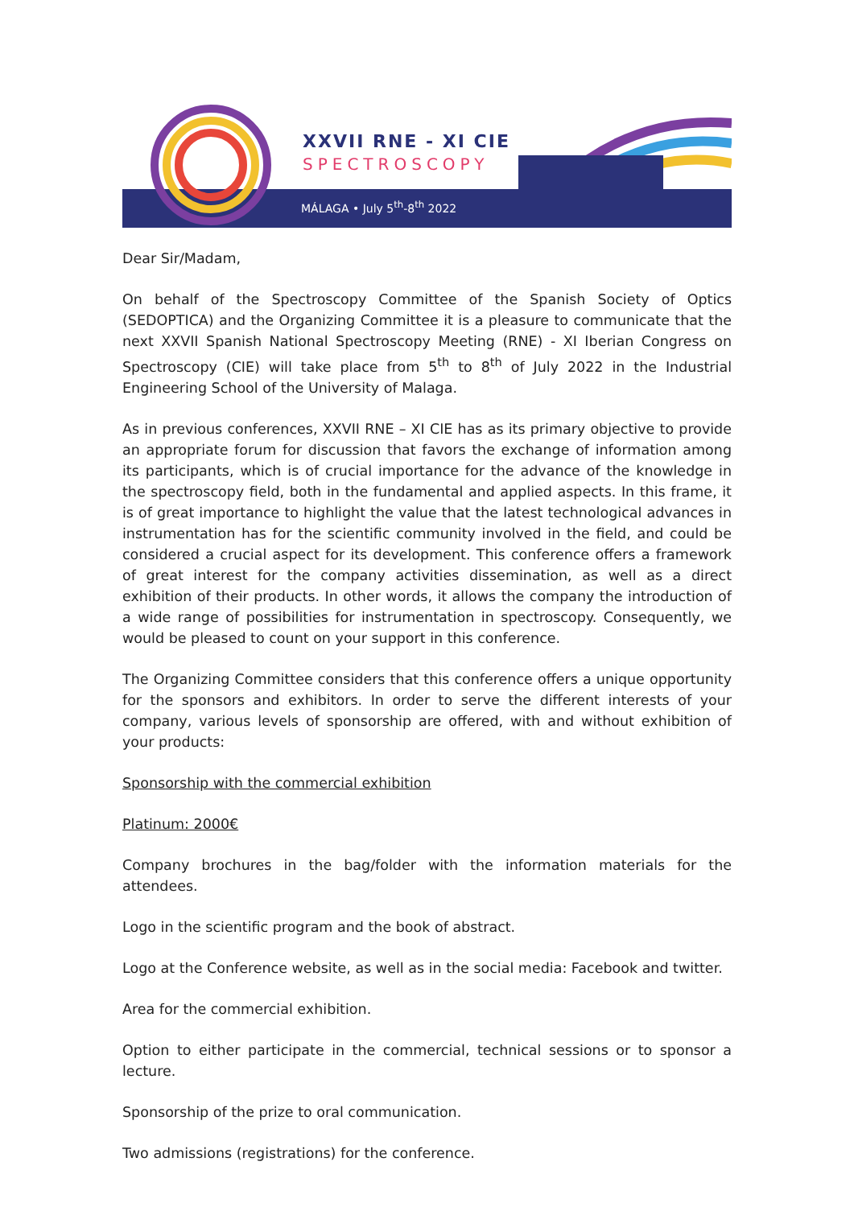XXVII RNE - XI CIE
SPECTROSCOPY
MÁLAGA • July 5<sup>th</sup>-8<sup>th</sup> 2022
Dear Sir/Madam,
On behalf of the Spectroscopy Committee of the Spanish Society of Optics (SEDOPTICA) and the Organizing Committee it is a pleasure to communicate that the next XXVII Spanish National Spectroscopy Meeting (RNE) - XI Iberian Congress on Spectroscopy (CIE) will take place from 5<sup>th</sup> to 8<sup>th</sup> of July 2022 in the Industrial Engineering School of the University of Malaga.
As in previous conferences, XXVII RNE – XI CIE has as its primary objective to provide an appropriate forum for discussion that favors the exchange of information among its participants, which is of crucial importance for the advance of the knowledge in the spectroscopy field, both in the fundamental and applied aspects. In this frame, it is of great importance to highlight the value that the latest technological advances in instrumentation has for the scientific community involved in the field, and could be considered a crucial aspect for its development. This conference offers a framework of great interest for the company activities dissemination, as well as a direct exhibition of their products. In other words, it allows the company the introduction of a wide range of possibilities for instrumentation in spectroscopy. Consequently, we would be pleased to count on your support in this conference.
The Organizing Committee considers that this conference offers a unique opportunity for the sponsors and exhibitors. In order to serve the different interests of your company, various levels of sponsorship are offered, with and without exhibition of your products:
Sponsorship with the commercial exhibition
Platinum: 2000€
Company brochures in the bag/folder with the information materials for the attendees.
Logo in the scientific program and the book of abstract.
Logo at the Conference website, as well as in the social media: Facebook and twitter.
Area for the commercial exhibition.
Option to either participate in the commercial, technical sessions or to sponsor a lecture.
Sponsorship of the prize to oral communication.
Two admissions (registrations) for the conference.